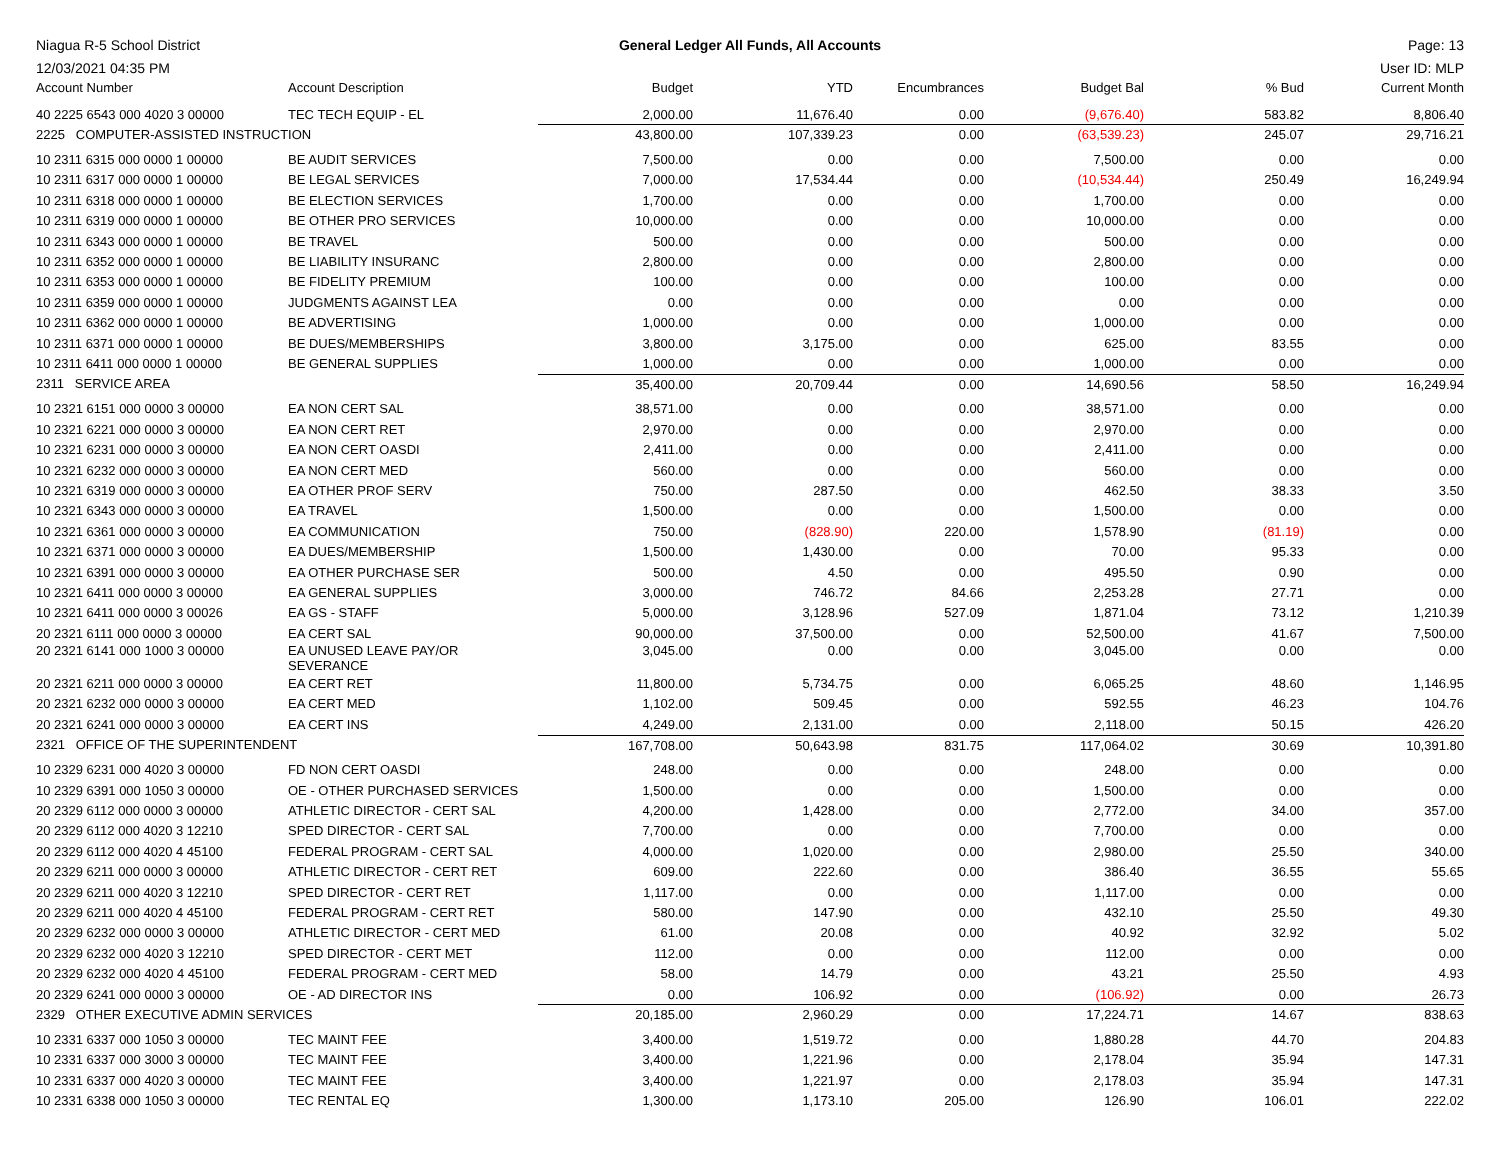Niagua R-5 School District
12/03/2021 04:35 PM
General Ledger All Funds, All Accounts
Page: 13
User ID: MLP
| Account Number | Account Description | Budget | YTD | Encumbrances | Budget Bal | % Bud | Current Month |
| --- | --- | --- | --- | --- | --- | --- | --- |
| 40 2225 6543 000 4020 3 00000 | TEC TECH EQUIP - EL | 2,000.00 | 11,676.40 | 0.00 | (9,676.40) | 583.82 | 8,806.40 |
| 2225 COMPUTER-ASSISTED INSTRUCTION | | 43,800.00 | 107,339.23 | 0.00 | (63,539.23) | 245.07 | 29,716.21 |
| 10 2311 6315 000 0000 1 00000 | BE AUDIT SERVICES | 7,500.00 | 0.00 | 0.00 | 7,500.00 | 0.00 | 0.00 |
| 10 2311 6317 000 0000 1 00000 | BE LEGAL SERVICES | 7,000.00 | 17,534.44 | 0.00 | (10,534.44) | 250.49 | 16,249.94 |
| 10 2311 6318 000 0000 1 00000 | BE ELECTION SERVICES | 1,700.00 | 0.00 | 0.00 | 1,700.00 | 0.00 | 0.00 |
| 10 2311 6319 000 0000 1 00000 | BE OTHER PRO SERVICES | 10,000.00 | 0.00 | 0.00 | 10,000.00 | 0.00 | 0.00 |
| 10 2311 6343 000 0000 1 00000 | BE TRAVEL | 500.00 | 0.00 | 0.00 | 500.00 | 0.00 | 0.00 |
| 10 2311 6352 000 0000 1 00000 | BE LIABILITY INSURANC | 2,800.00 | 0.00 | 0.00 | 2,800.00 | 0.00 | 0.00 |
| 10 2311 6353 000 0000 1 00000 | BE FIDELITY PREMIUM | 100.00 | 0.00 | 0.00 | 100.00 | 0.00 | 0.00 |
| 10 2311 6359 000 0000 1 00000 | JUDGMENTS AGAINST LEA | 0.00 | 0.00 | 0.00 | 0.00 | 0.00 | 0.00 |
| 10 2311 6362 000 0000 1 00000 | BE ADVERTISING | 1,000.00 | 0.00 | 0.00 | 1,000.00 | 0.00 | 0.00 |
| 10 2311 6371 000 0000 1 00000 | BE DUES/MEMBERSHIPS | 3,800.00 | 3,175.00 | 0.00 | 625.00 | 83.55 | 0.00 |
| 10 2311 6411 000 0000 1 00000 | BE GENERAL SUPPLIES | 1,000.00 | 0.00 | 0.00 | 1,000.00 | 0.00 | 0.00 |
| 2311 SERVICE AREA | | 35,400.00 | 20,709.44 | 0.00 | 14,690.56 | 58.50 | 16,249.94 |
| 10 2321 6151 000 0000 3 00000 | EA NON CERT SAL | 38,571.00 | 0.00 | 0.00 | 38,571.00 | 0.00 | 0.00 |
| 10 2321 6221 000 0000 3 00000 | EA NON CERT RET | 2,970.00 | 0.00 | 0.00 | 2,970.00 | 0.00 | 0.00 |
| 10 2321 6231 000 0000 3 00000 | EA NON CERT OASDI | 2,411.00 | 0.00 | 0.00 | 2,411.00 | 0.00 | 0.00 |
| 10 2321 6232 000 0000 3 00000 | EA NON CERT MED | 560.00 | 0.00 | 0.00 | 560.00 | 0.00 | 0.00 |
| 10 2321 6319 000 0000 3 00000 | EA OTHER PROF SERV | 750.00 | 287.50 | 0.00 | 462.50 | 38.33 | 3.50 |
| 10 2321 6343 000 0000 3 00000 | EA TRAVEL | 1,500.00 | 0.00 | 0.00 | 1,500.00 | 0.00 | 0.00 |
| 10 2321 6361 000 0000 3 00000 | EA COMMUNICATION | 750.00 | (828.90) | 220.00 | 1,578.90 | (81.19) | 0.00 |
| 10 2321 6371 000 0000 3 00000 | EA DUES/MEMBERSHIP | 1,500.00 | 1,430.00 | 0.00 | 70.00 | 95.33 | 0.00 |
| 10 2321 6391 000 0000 3 00000 | EA OTHER PURCHASE SER | 500.00 | 4.50 | 0.00 | 495.50 | 0.90 | 0.00 |
| 10 2321 6411 000 0000 3 00000 | EA GENERAL SUPPLIES | 3,000.00 | 746.72 | 84.66 | 2,253.28 | 27.71 | 0.00 |
| 10 2321 6411 000 0000 3 00026 | EA GS - STAFF | 5,000.00 | 3,128.96 | 527.09 | 1,871.04 | 73.12 | 1,210.39 |
| 20 2321 6111 000 0000 3 00000 | EA CERT SAL | 90,000.00 | 37,500.00 | 0.00 | 52,500.00 | 41.67 | 7,500.00 |
| 20 2321 6141 000 1000 3 00000 | EA UNUSED LEAVE PAY/OR SEVERANCE | 3,045.00 | 0.00 | 0.00 | 3,045.00 | 0.00 | 0.00 |
| 20 2321 6211 000 0000 3 00000 | EA CERT RET | 11,800.00 | 5,734.75 | 0.00 | 6,065.25 | 48.60 | 1,146.95 |
| 20 2321 6232 000 0000 3 00000 | EA CERT MED | 1,102.00 | 509.45 | 0.00 | 592.55 | 46.23 | 104.76 |
| 20 2321 6241 000 0000 3 00000 | EA CERT INS | 4,249.00 | 2,131.00 | 0.00 | 2,118.00 | 50.15 | 426.20 |
| 2321 OFFICE OF THE SUPERINTENDENT | | 167,708.00 | 50,643.98 | 831.75 | 117,064.02 | 30.69 | 10,391.80 |
| 10 2329 6231 000 4020 3 00000 | FD NON CERT OASDI | 248.00 | 0.00 | 0.00 | 248.00 | 0.00 | 0.00 |
| 10 2329 6391 000 1050 3 00000 | OE - OTHER PURCHASED SERVICES | 1,500.00 | 0.00 | 0.00 | 1,500.00 | 0.00 | 0.00 |
| 20 2329 6112 000 0000 3 00000 | ATHLETIC DIRECTOR - CERT SAL | 4,200.00 | 1,428.00 | 0.00 | 2,772.00 | 34.00 | 357.00 |
| 20 2329 6112 000 4020 3 12210 | SPED DIRECTOR - CERT SAL | 7,700.00 | 0.00 | 0.00 | 7,700.00 | 0.00 | 0.00 |
| 20 2329 6112 000 4020 4 45100 | FEDERAL PROGRAM - CERT SAL | 4,000.00 | 1,020.00 | 0.00 | 2,980.00 | 25.50 | 340.00 |
| 20 2329 6211 000 0000 3 00000 | ATHLETIC DIRECTOR - CERT RET | 609.00 | 222.60 | 0.00 | 386.40 | 36.55 | 55.65 |
| 20 2329 6211 000 4020 3 12210 | SPED DIRECTOR - CERT RET | 1,117.00 | 0.00 | 0.00 | 1,117.00 | 0.00 | 0.00 |
| 20 2329 6211 000 4020 4 45100 | FEDERAL PROGRAM - CERT RET | 580.00 | 147.90 | 0.00 | 432.10 | 25.50 | 49.30 |
| 20 2329 6232 000 0000 3 00000 | ATHLETIC DIRECTOR - CERT MED | 61.00 | 20.08 | 0.00 | 40.92 | 32.92 | 5.02 |
| 20 2329 6232 000 4020 3 12210 | SPED DIRECTOR - CERT MET | 112.00 | 0.00 | 0.00 | 112.00 | 0.00 | 0.00 |
| 20 2329 6232 000 4020 4 45100 | FEDERAL PROGRAM - CERT MED | 58.00 | 14.79 | 0.00 | 43.21 | 25.50 | 4.93 |
| 20 2329 6241 000 0000 3 00000 | OE - AD DIRECTOR INS | 0.00 | 106.92 | 0.00 | (106.92) | 0.00 | 26.73 |
| 2329 OTHER EXECUTIVE ADMIN SERVICES | | 20,185.00 | 2,960.29 | 0.00 | 17,224.71 | 14.67 | 838.63 |
| 10 2331 6337 000 1050 3 00000 | TEC MAINT FEE | 3,400.00 | 1,519.72 | 0.00 | 1,880.28 | 44.70 | 204.83 |
| 10 2331 6337 000 3000 3 00000 | TEC MAINT FEE | 3,400.00 | 1,221.96 | 0.00 | 2,178.04 | 35.94 | 147.31 |
| 10 2331 6337 000 4020 3 00000 | TEC MAINT FEE | 3,400.00 | 1,221.97 | 0.00 | 2,178.03 | 35.94 | 147.31 |
| 10 2331 6338 000 1050 3 00000 | TEC RENTAL EQ | 1,300.00 | 1,173.10 | 205.00 | 126.90 | 106.01 | 222.02 |